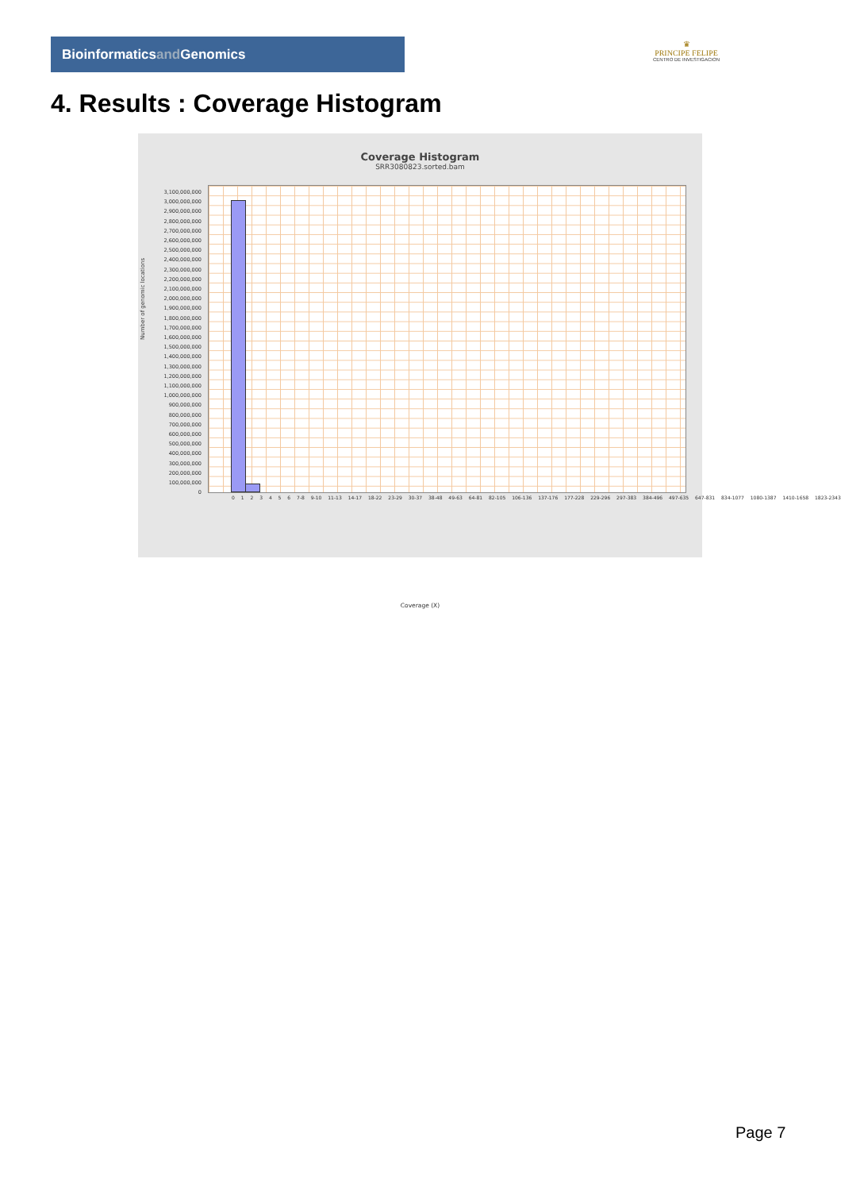Bioinformaticsand Genomics
♛
PRINCIPE FELIPE
CENTRO DE INVESTIGACION
4. Results : Coverage Histogram
Coverage Histogram
SRR3080823.sorted.bam
Number of genomic locations
3,100,000,000
3,000,000,000
2,900,000,000
2,800,000,000
2,700,000,000
2,600,000,000
2,500,000,000
2,400,000,000
2,300,000,000
2,200,000,000
2,100,000,000
2,000,000,000
1,900,000,000
1,800,000,000
1,700,000,000
1,600,000,000
1,500,000,000
1,400,000,000
1,300,000,000
1,200,000,000
1,100,000,000
1,000,000,000
900,000,000
800,000,000
700,000,000
600,000,000
500,000,000
400,000,000
300,000,000
200,000,000
100,000,000
0
0 1 2 3 4 5 6 7-8 9-10 11-13 14-17 18-22 23-29 30-37 38-48 49-63 64-81 82-105 106-136 137-176 177-228 229-296 297-383 384-496 497-635 647-831 834-1077 1080-1387 1410-1658 1823-2343
Coverage (X)
Page 7